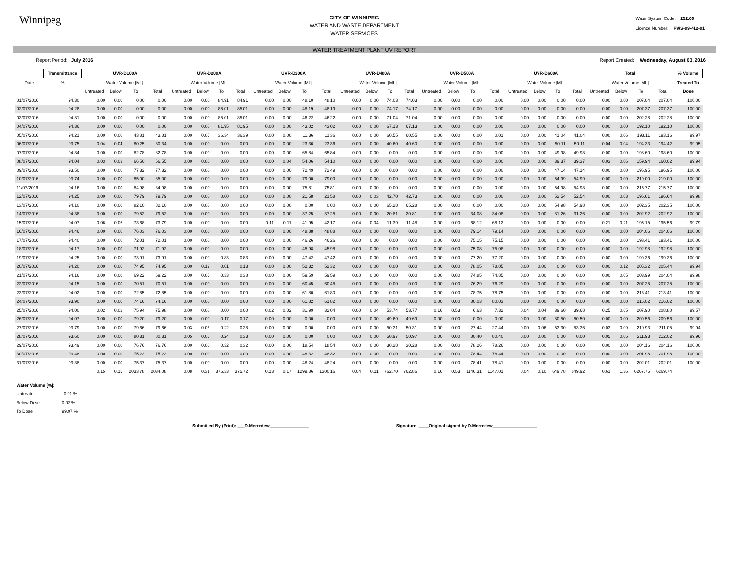Winnipeg
CITY OF WINNIPEG
WATER AND WASTE DEPARTMENT
WATER SERVICES
Water System Code: 252.00
Licence Number: PWS-09-412-01
WATER TREATMENT PLANT UV REPORT
Report Period: July 2016 Report Created: Wednesday, August 03, 2016
| | Transmittance | UVR-D100A | | | | UVR-D200A | | | | UVR-D300A | | | | UVR-D400A | | | | UVR-D500A | | | | UVR-D600A | | | | Total | | | | % Volume |
| --- | --- | --- | --- | --- | --- | --- | --- | --- | --- | --- | --- | --- | --- | --- | --- | --- | --- | --- | --- | --- | --- | --- | --- | --- | --- | --- | --- | --- | --- | --- |
| Date | % | Water Volume [ML] | | | | Water Volume [ML] | | | | Water Volume [ML] | | | | Water Volume [ML] | | | | Water Volume [ML] | | | | Water Volume [ML] | | | | Water Volume [ML] | | | | Treated To |
| | | Untreated | Below | To | Total | Untreated | Below | To | Total | Untreated | Below | To | Total | Untreated | Below | To | Total | Untreated | Below | To | Total | Untreated | Below | To | Total | Untreated | Below | To | Total | Dose |
| 01/07/2016 | 94.30 | 0.00 | 0.00 | 0.00 | 0.00 | 0.00 | 0.00 | 84.91 | 84.91 | 0.00 | 0.00 | 48.10 | 48.10 | 0.00 | 0.00 | 74.03 | 74.03 | 0.00 | 0.00 | 0.00 | 0.00 | 0.00 | 0.00 | 0.00 | 0.00 | 0.00 | 0.00 | 207.04 | 207.04 | 100.00 |
| 02/07/2016 | 94.28 | 0.00 | 0.00 | 0.00 | 0.00 | 0.00 | 0.00 | 85.01 | 85.01 | 0.00 | 0.00 | 48.19 | 48.19 | 0.00 | 0.00 | 74.17 | 74.17 | 0.00 | 0.00 | 0.00 | 0.00 | 0.00 | 0.00 | 0.00 | 0.00 | 0.00 | 0.00 | 207.37 | 207.37 | 100.00 |
| 03/07/2016 | 94.31 | 0.00 | 0.00 | 0.00 | 0.00 | 0.00 | 0.00 | 85.01 | 85.01 | 0.00 | 0.00 | 46.22 | 46.22 | 0.00 | 0.00 | 71.04 | 71.04 | 0.00 | 0.00 | 0.00 | 0.00 | 0.00 | 0.00 | 0.00 | 0.00 | 0.00 | 0.00 | 202.28 | 202.28 | 100.00 |
| 04/07/2016 | 94.36 | 0.00 | 0.00 | 0.00 | 0.00 | 0.00 | 0.00 | 81.95 | 81.95 | 0.00 | 0.00 | 43.02 | 43.02 | 0.00 | 0.00 | 67.13 | 67.13 | 0.00 | 0.00 | 0.00 | 0.00 | 0.00 | 0.00 | 0.00 | 0.00 | 0.00 | 0.00 | 192.10 | 192.10 | 100.00 |
| 05/07/2016 | 94.21 | 0.00 | 0.00 | 43.81 | 43.81 | 0.00 | 0.05 | 36.34 | 36.39 | 0.00 | 0.00 | 11.36 | 11.36 | 0.00 | 0.00 | 60.55 | 60.55 | 0.00 | 0.00 | 0.00 | 0.01 | 0.00 | 0.00 | 41.04 | 41.04 | 0.00 | 0.06 | 193.11 | 193.16 | 99.97 |
| 06/07/2016 | 93.75 | 0.04 | 0.04 | 80.25 | 80.34 | 0.00 | 0.00 | 0.00 | 0.00 | 0.00 | 0.00 | 23.36 | 23.36 | 0.00 | 0.00 | 40.60 | 40.60 | 0.00 | 0.00 | 0.00 | 0.00 | 0.00 | 0.00 | 50.11 | 50.11 | 0.04 | 0.04 | 194.33 | 194.42 | 99.95 |
| 07/07/2016 | 94.34 | 0.00 | 0.00 | 82.78 | 82.78 | 0.00 | 0.00 | 0.00 | 0.00 | 0.00 | 0.00 | 65.84 | 65.84 | 0.00 | 0.00 | 0.00 | 0.00 | 0.00 | 0.00 | 0.00 | 0.00 | 0.00 | 0.00 | 49.98 | 49.98 | 0.00 | 0.00 | 198.60 | 198.60 | 100.00 |
| 08/07/2016 | 94.04 | 0.03 | 0.03 | 66.50 | 66.55 | 0.00 | 0.00 | 0.00 | 0.00 | 0.00 | 0.04 | 54.06 | 54.10 | 0.00 | 0.00 | 0.00 | 0.00 | 0.00 | 0.00 | 0.00 | 0.00 | 0.00 | 0.00 | 39.37 | 39.37 | 0.03 | 0.06 | 159.94 | 160.02 | 99.94 |
| 09/07/2016 | 93.50 | 0.00 | 0.00 | 77.32 | 77.32 | 0.00 | 0.00 | 0.00 | 0.00 | 0.00 | 0.00 | 72.49 | 72.49 | 0.00 | 0.00 | 0.00 | 0.00 | 0.00 | 0.00 | 0.00 | 0.00 | 0.00 | 0.00 | 47.14 | 47.14 | 0.00 | 0.00 | 196.95 | 196.95 | 100.00 |
| 10/07/2016 | 93.74 | 0.00 | 0.00 | 85.00 | 85.00 | 0.00 | 0.00 | 0.00 | 0.00 | 0.00 | 0.00 | 79.00 | 79.00 | 0.00 | 0.00 | 0.00 | 0.00 | 0.00 | 0.00 | 0.00 | 0.00 | 0.00 | 0.00 | 54.99 | 54.99 | 0.00 | 0.00 | 219.00 | 219.00 | 100.00 |
| 11/07/2016 | 94.16 | 0.00 | 0.00 | 84.98 | 84.98 | 0.00 | 0.00 | 0.00 | 0.00 | 0.00 | 0.00 | 75.81 | 75.81 | 0.00 | 0.00 | 0.00 | 0.00 | 0.00 | 0.00 | 0.00 | 0.00 | 0.00 | 0.00 | 54.98 | 54.98 | 0.00 | 0.00 | 215.77 | 215.77 | 100.00 |
| 12/07/2016 | 94.25 | 0.00 | 0.00 | 79.79 | 79.79 | 0.00 | 0.00 | 0.00 | 0.00 | 0.00 | 0.00 | 21.58 | 21.58 | 0.00 | 0.03 | 42.70 | 42.73 | 0.00 | 0.00 | 0.00 | 0.00 | 0.00 | 0.00 | 52.54 | 52.54 | 0.00 | 0.03 | 196.61 | 196.64 | 99.98 |
| 13/07/2016 | 94.10 | 0.00 | 0.00 | 82.10 | 82.10 | 0.00 | 0.00 | 0.00 | 0.00 | 0.00 | 0.00 | 0.00 | 0.00 | 0.00 | 0.00 | 65.28 | 65.28 | 0.00 | 0.00 | 0.00 | 0.00 | 0.00 | 0.00 | 54.98 | 54.98 | 0.00 | 0.00 | 202.35 | 202.35 | 100.00 |
| 14/07/2016 | 94.38 | 0.00 | 0.00 | 79.52 | 79.52 | 0.00 | 0.00 | 0.00 | 0.00 | 0.00 | 0.00 | 37.25 | 37.25 | 0.00 | 0.00 | 20.81 | 20.81 | 0.00 | 0.00 | 34.08 | 34.08 | 0.00 | 0.00 | 31.26 | 31.26 | 0.00 | 0.00 | 202.92 | 202.92 | 100.00 |
| 15/07/2016 | 94.07 | 0.06 | 0.06 | 73.68 | 73.79 | 0.00 | 0.00 | 0.00 | 0.00 | 0.11 | 0.11 | 41.95 | 42.17 | 0.04 | 0.04 | 11.39 | 11.48 | 0.00 | 0.00 | 68.12 | 68.12 | 0.00 | 0.00 | 0.00 | 0.00 | 0.21 | 0.21 | 195.15 | 195.56 | 99.79 |
| 16/07/2016 | 94.46 | 0.00 | 0.00 | 76.03 | 76.03 | 0.00 | 0.00 | 0.00 | 0.00 | 0.00 | 0.00 | 48.88 | 48.88 | 0.00 | 0.00 | 0.00 | 0.00 | 0.00 | 0.00 | 79.14 | 79.14 | 0.00 | 0.00 | 0.00 | 0.00 | 0.00 | 0.00 | 204.06 | 204.06 | 100.00 |
| 17/07/2016 | 94.40 | 0.00 | 0.00 | 72.01 | 72.01 | 0.00 | 0.00 | 0.00 | 0.00 | 0.00 | 0.00 | 46.26 | 46.26 | 0.00 | 0.00 | 0.00 | 0.00 | 0.00 | 0.00 | 75.15 | 75.15 | 0.00 | 0.00 | 0.00 | 0.00 | 0.00 | 0.00 | 193.41 | 193.41 | 100.00 |
| 18/07/2016 | 94.17 | 0.00 | 0.00 | 71.92 | 71.92 | 0.00 | 0.00 | 0.00 | 0.00 | 0.00 | 0.00 | 45.98 | 45.98 | 0.00 | 0.00 | 0.00 | 0.00 | 0.00 | 0.00 | 75.08 | 75.08 | 0.00 | 0.00 | 0.00 | 0.00 | 0.00 | 0.00 | 192.98 | 192.98 | 100.00 |
| 19/07/2016 | 94.25 | 0.00 | 0.00 | 73.91 | 73.91 | 0.00 | 0.00 | 0.83 | 0.83 | 0.00 | 0.00 | 47.42 | 47.42 | 0.00 | 0.00 | 0.00 | 0.00 | 0.00 | 0.00 | 77.20 | 77.20 | 0.00 | 0.00 | 0.00 | 0.00 | 0.00 | 0.00 | 199.36 | 199.36 | 100.00 |
| 20/07/2016 | 94.20 | 0.00 | 0.00 | 74.95 | 74.95 | 0.00 | 0.12 | 0.01 | 0.13 | 0.00 | 0.00 | 52.32 | 52.32 | 0.00 | 0.00 | 0.00 | 0.00 | 0.00 | 0.00 | 78.05 | 78.05 | 0.00 | 0.00 | 0.00 | 0.00 | 0.00 | 0.12 | 205.32 | 205.44 | 99.94 |
| 21/07/2016 | 94.16 | 0.00 | 0.00 | 69.22 | 69.22 | 0.00 | 0.05 | 0.33 | 0.38 | 0.00 | 0.00 | 59.59 | 59.59 | 0.00 | 0.00 | 0.00 | 0.00 | 0.00 | 0.00 | 74.85 | 74.85 | 0.00 | 0.00 | 0.00 | 0.00 | 0.00 | 0.05 | 203.99 | 204.04 | 99.98 |
| 22/07/2016 | 94.15 | 0.00 | 0.00 | 70.51 | 70.51 | 0.00 | 0.00 | 0.00 | 0.00 | 0.00 | 0.00 | 60.45 | 60.45 | 0.00 | 0.00 | 0.00 | 0.00 | 0.00 | 0.00 | 76.29 | 76.29 | 0.00 | 0.00 | 0.00 | 0.00 | 0.00 | 0.00 | 207.25 | 207.25 | 100.00 |
| 23/07/2016 | 94.02 | 0.00 | 0.00 | 72.85 | 72.85 | 0.00 | 0.00 | 0.00 | 0.00 | 0.00 | 0.00 | 61.80 | 61.80 | 0.00 | 0.00 | 0.00 | 0.00 | 0.00 | 0.00 | 78.75 | 78.75 | 0.00 | 0.00 | 0.00 | 0.00 | 0.00 | 0.00 | 213.41 | 213.41 | 100.00 |
| 24/07/2016 | 93.90 | 0.00 | 0.00 | 74.16 | 74.16 | 0.00 | 0.00 | 0.00 | 0.00 | 0.00 | 0.00 | 61.82 | 61.82 | 0.00 | 0.00 | 0.00 | 0.00 | 0.00 | 0.00 | 80.03 | 80.03 | 0.00 | 0.00 | 0.00 | 0.00 | 0.00 | 0.00 | 216.02 | 216.02 | 100.00 |
| 25/07/2016 | 94.00 | 0.02 | 0.02 | 75.94 | 75.98 | 0.00 | 0.00 | 0.00 | 0.00 | 0.02 | 0.02 | 31.99 | 32.04 | 0.00 | 0.04 | 53.74 | 53.77 | 0.16 | 0.53 | 6.63 | 7.32 | 0.04 | 0.04 | 39.60 | 39.68 | 0.25 | 0.65 | 207.90 | 208.80 | 99.57 |
| 26/07/2016 | 94.07 | 0.00 | 0.00 | 79.20 | 79.20 | 0.00 | 0.00 | 0.17 | 0.17 | 0.00 | 0.00 | 0.00 | 0.00 | 0.00 | 0.00 | 49.69 | 49.69 | 0.00 | 0.00 | 0.00 | 0.00 | 0.00 | 0.00 | 80.50 | 80.50 | 0.00 | 0.00 | 209.56 | 209.56 | 100.00 |
| 27/07/2016 | 93.79 | 0.00 | 0.00 | 79.66 | 79.66 | 0.03 | 0.03 | 0.22 | 0.28 | 0.00 | 0.00 | 0.00 | 0.00 | 0.00 | 0.00 | 50.31 | 50.31 | 0.00 | 0.00 | 27.44 | 27.44 | 0.00 | 0.06 | 53.30 | 53.36 | 0.03 | 0.09 | 210.93 | 211.05 | 99.94 |
| 28/07/2016 | 93.60 | 0.00 | 0.00 | 80.31 | 80.31 | 0.05 | 0.05 | 0.24 | 0.33 | 0.00 | 0.00 | 0.00 | 0.00 | 0.00 | 0.00 | 50.97 | 50.97 | 0.00 | 0.00 | 80.40 | 80.40 | 0.00 | 0.00 | 0.00 | 0.00 | 0.05 | 0.05 | 211.93 | 212.02 | 99.96 |
| 29/07/2016 | 93.49 | 0.00 | 0.00 | 76.76 | 76.76 | 0.00 | 0.00 | 0.32 | 0.32 | 0.00 | 0.00 | 18.54 | 18.54 | 0.00 | 0.00 | 30.28 | 30.28 | 0.00 | 0.00 | 78.26 | 78.26 | 0.00 | 0.00 | 0.00 | 0.00 | 0.00 | 0.00 | 204.16 | 204.16 | 100.00 |
| 30/07/2016 | 93.48 | 0.00 | 0.00 | 75.22 | 75.22 | 0.00 | 0.00 | 0.00 | 0.00 | 0.00 | 0.00 | 48.32 | 48.32 | 0.00 | 0.00 | 0.00 | 0.00 | 0.00 | 0.00 | 78.44 | 78.44 | 0.00 | 0.00 | 0.00 | 0.00 | 0.00 | 0.00 | 201.98 | 201.98 | 100.00 |
| 31/07/2016 | 93.38 | 0.00 | 0.00 | 75.37 | 75.37 | 0.00 | 0.00 | 0.00 | 0.00 | 0.00 | 0.00 | 48.24 | 48.24 | 0.00 | 0.00 | 0.00 | 0.00 | 0.00 | 0.00 | 78.41 | 78.41 | 0.00 | 0.00 | 0.00 | 0.00 | 0.00 | 0.00 | 202.01 | 202.01 | 100.00 |
| | | 0.15 | 0.15 | 2033.78 | 2034.08 | 0.08 | 0.31 | 375.33 | 375.72 | 0.13 | 0.17 | 1299.86 | 1300.16 | 0.04 | 0.11 | 762.70 | 762.86 | 0.16 | 0.53 | 1146.31 | 1147.01 | 0.04 | 0.10 | 649.78 | 649.92 | 0.61 | 1.36 | 6267.76 | 6269.74 | |
Water Volume [%]:
Untreated: 0.01 %
Below Dose 0.02 %
To Dose 99.97 %
Submitted By (Print): ___D.Merredew________________ Signature: ____Original signed by D.Merredew__________________